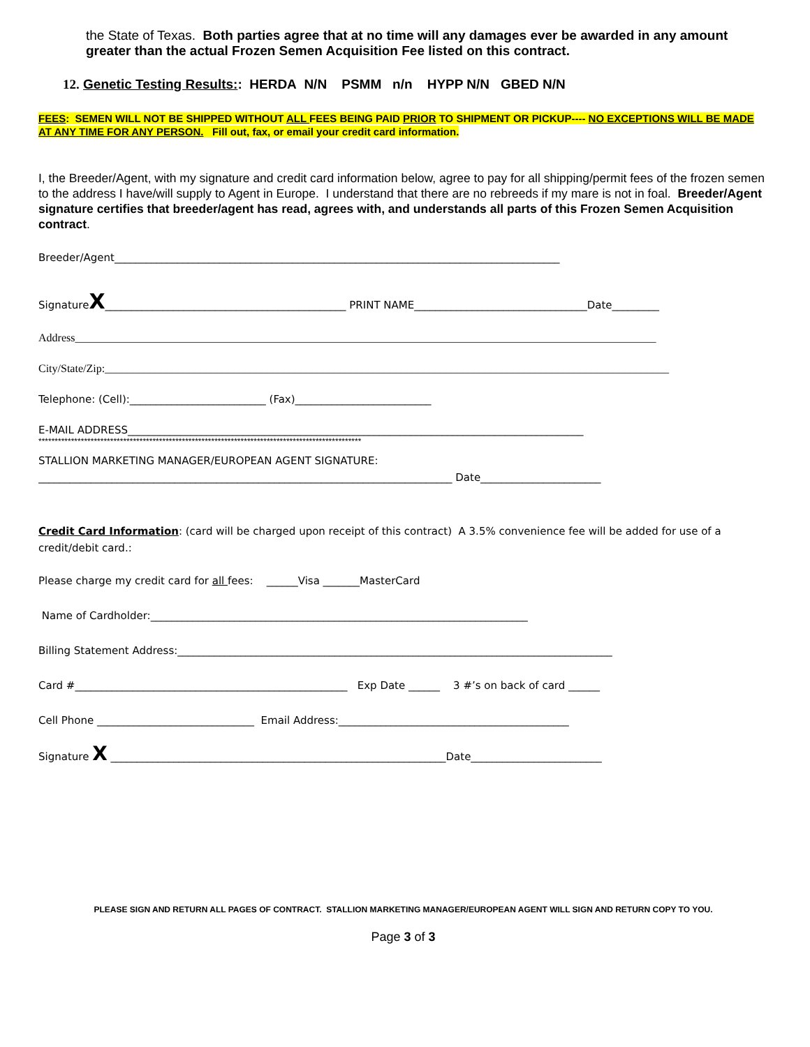the State of Texas. Both parties agree that at no time will any damages ever be awarded in any amount greater than the actual Frozen Semen Acquisition Fee listed on this contract.
12. Genetic Testing Results:: HERDA N/N PSMM n/n HYPP N/N GBED N/N
FEES: SEMEN WILL NOT BE SHIPPED WITHOUT ALL FEES BEING PAID PRIOR TO SHIPMENT OR PICKUP---- NO EXCEPTIONS WILL BE MADE AT ANY TIME FOR ANY PERSON. Fill out, fax, or email your credit card information.
I, the Breeder/Agent, with my signature and credit card information below, agree to pay for all shipping/permit fees of the frozen semen to the address I have/will supply to Agent in Europe. I understand that there are no rebreeds if my mare is not in foal. Breeder/Agent signature certifies that breeder/agent has read, agrees with, and understands all parts of this Frozen Semen Acquisition contract.
Breeder/Agent_____________________________________________________________________________________
SignatureX______________________________________________ PRINT NAME_________________________________Date_________
Address________________________________________________________________________________________________________
City/State/Zip:_____________________________________________________________________________________________________
Telephone: (Cell):__________________________ (Fax)__________________________
E-MAIL ADDRESS_______________________________________________________________________________________
***************************************************************************************************
STALLION MARKETING MANAGER/EUROPEAN AGENT SIGNATURE:
_______________________________________________________________________________ Date_______________________
Credit Card Information: (card will be charged upon receipt of this contract) A 3.5% convenience fee will be added for use of a credit/debit card.:
Please charge my credit card for all fees: ______Visa _______MasterCard
Name of Cardholder:________________________________________________________________________
Billing Statement Address:___________________________________________________________________________________
Card #____________________________________________________ Exp Date ______ 3 #’s on back of card ______
Cell Phone ______________________________ Email Address:____________________________________________
Signature X ________________________________________________________________Date_________________________
PLEASE SIGN AND RETURN ALL PAGES OF CONTRACT. STALLION MARKETING MANAGER/EUROPEAN AGENT WILL SIGN AND RETURN COPY TO YOU.
Page 3 of 3